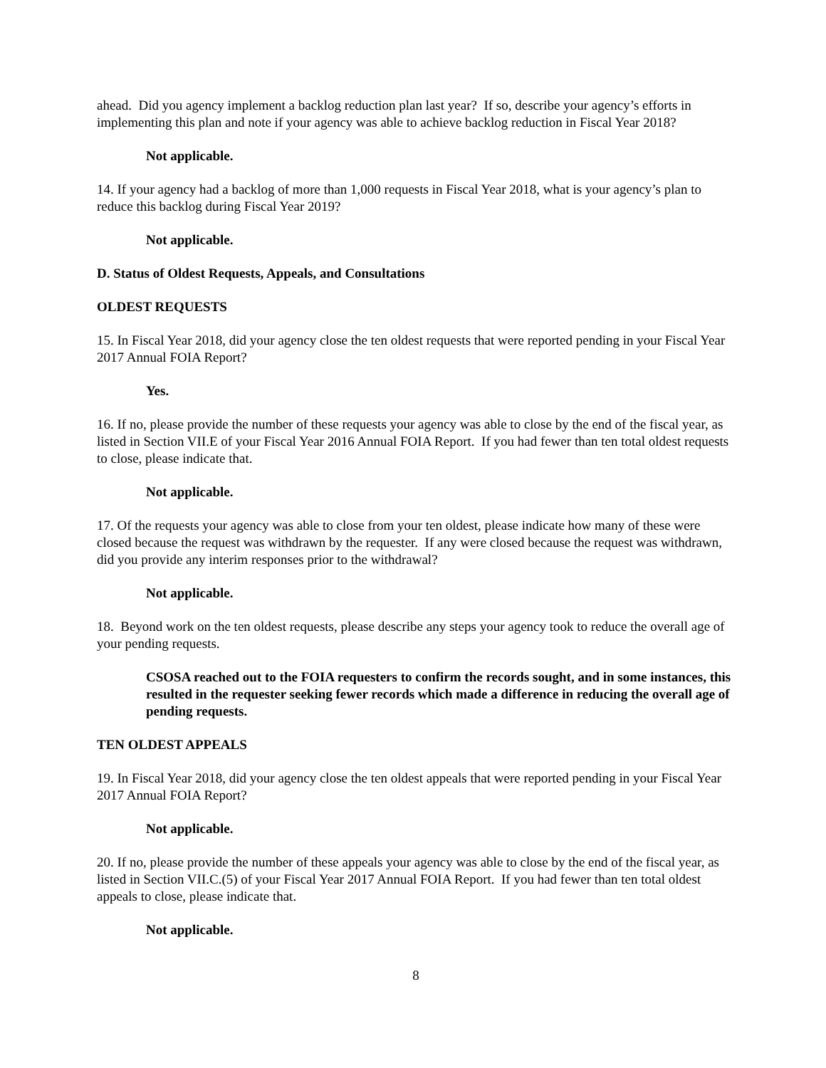ahead. Did you agency implement a backlog reduction plan last year? If so, describe your agency’s efforts in implementing this plan and note if your agency was able to achieve backlog reduction in Fiscal Year 2018?
Not applicable.
14. If your agency had a backlog of more than 1,000 requests in Fiscal Year 2018, what is your agency’s plan to reduce this backlog during Fiscal Year 2019?
Not applicable.
D. Status of Oldest Requests, Appeals, and Consultations
OLDEST REQUESTS
15. In Fiscal Year 2018, did your agency close the ten oldest requests that were reported pending in your Fiscal Year 2017 Annual FOIA Report?
Yes.
16. If no, please provide the number of these requests your agency was able to close by the end of the fiscal year, as listed in Section VII.E of your Fiscal Year 2016 Annual FOIA Report. If you had fewer than ten total oldest requests to close, please indicate that.
Not applicable.
17. Of the requests your agency was able to close from your ten oldest, please indicate how many of these were closed because the request was withdrawn by the requester. If any were closed because the request was withdrawn, did you provide any interim responses prior to the withdrawal?
Not applicable.
18. Beyond work on the ten oldest requests, please describe any steps your agency took to reduce the overall age of your pending requests.
CSOSA reached out to the FOIA requesters to confirm the records sought, and in some instances, this resulted in the requester seeking fewer records which made a difference in reducing the overall age of pending requests.
TEN OLDEST APPEALS
19. In Fiscal Year 2018, did your agency close the ten oldest appeals that were reported pending in your Fiscal Year 2017 Annual FOIA Report?
Not applicable.
20. If no, please provide the number of these appeals your agency was able to close by the end of the fiscal year, as listed in Section VII.C.(5) of your Fiscal Year 2017 Annual FOIA Report. If you had fewer than ten total oldest appeals to close, please indicate that.
Not applicable.
8